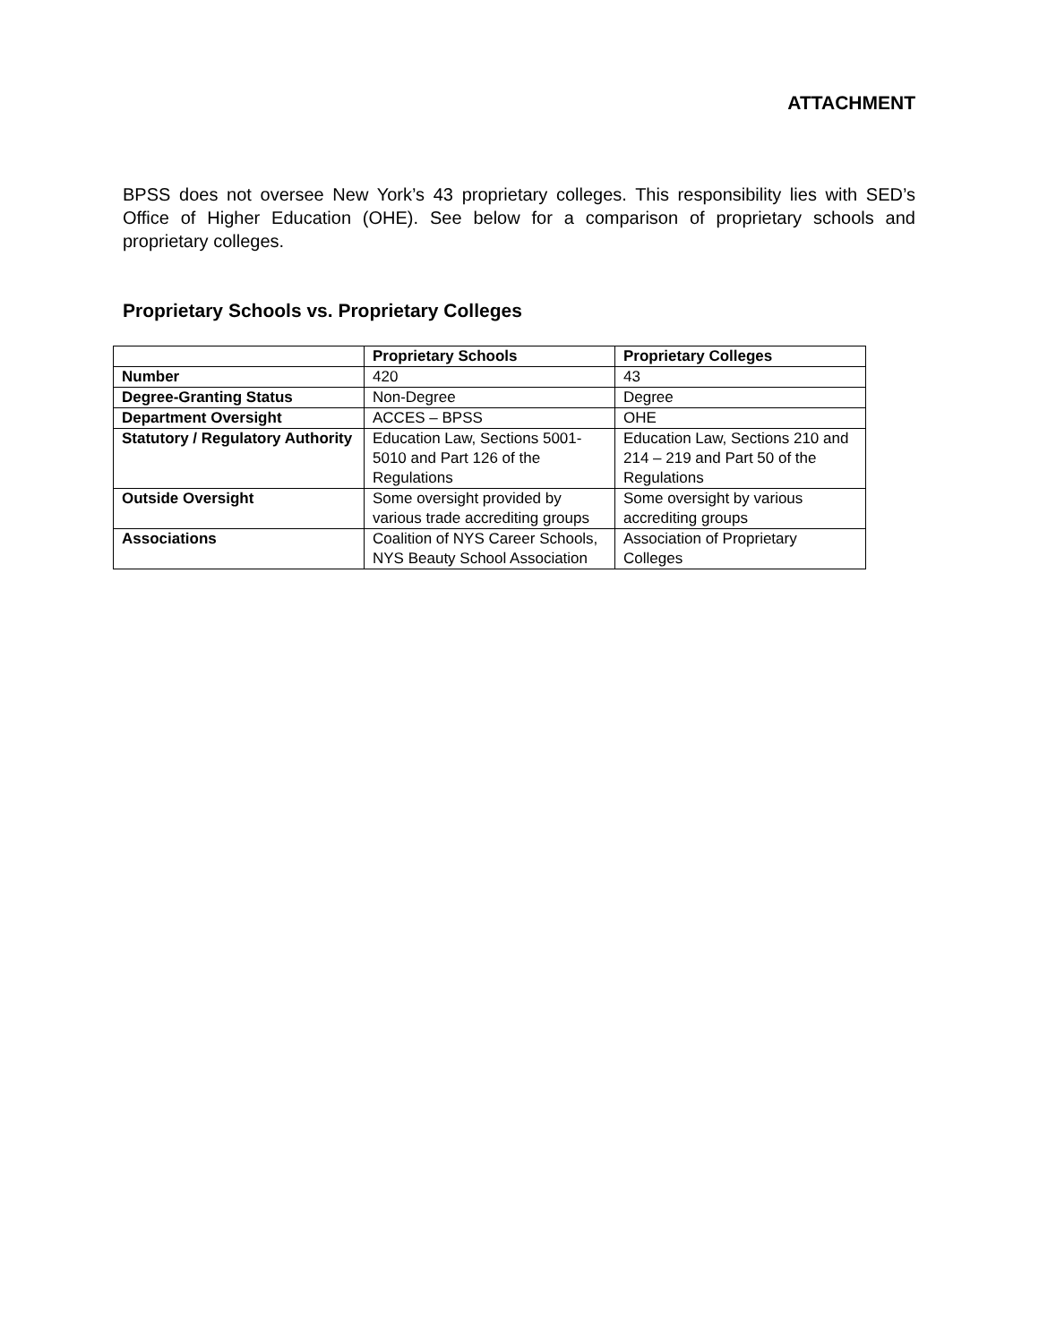ATTACHMENT
BPSS does not oversee New York’s 43 proprietary colleges. This responsibility lies with SED’s Office of Higher Education (OHE). See below for a comparison of proprietary schools and proprietary colleges.
Proprietary Schools vs. Proprietary Colleges
| | Proprietary Schools | Proprietary Colleges |
| --- | --- | --- |
| Number | 420 | 43 |
| Degree-Granting Status | Non-Degree | Degree |
| Department Oversight | ACCES – BPSS | OHE |
| Statutory / Regulatory Authority | Education Law, Sections 5001-5010 and Part 126 of the Regulations | Education Law, Sections 210 and 214 – 219 and Part 50 of the Regulations |
| Outside Oversight | Some oversight provided by various trade accrediting groups | Some oversight by various accrediting groups |
| Associations | Coalition of NYS Career Schools, NYS Beauty School Association | Association of Proprietary Colleges |